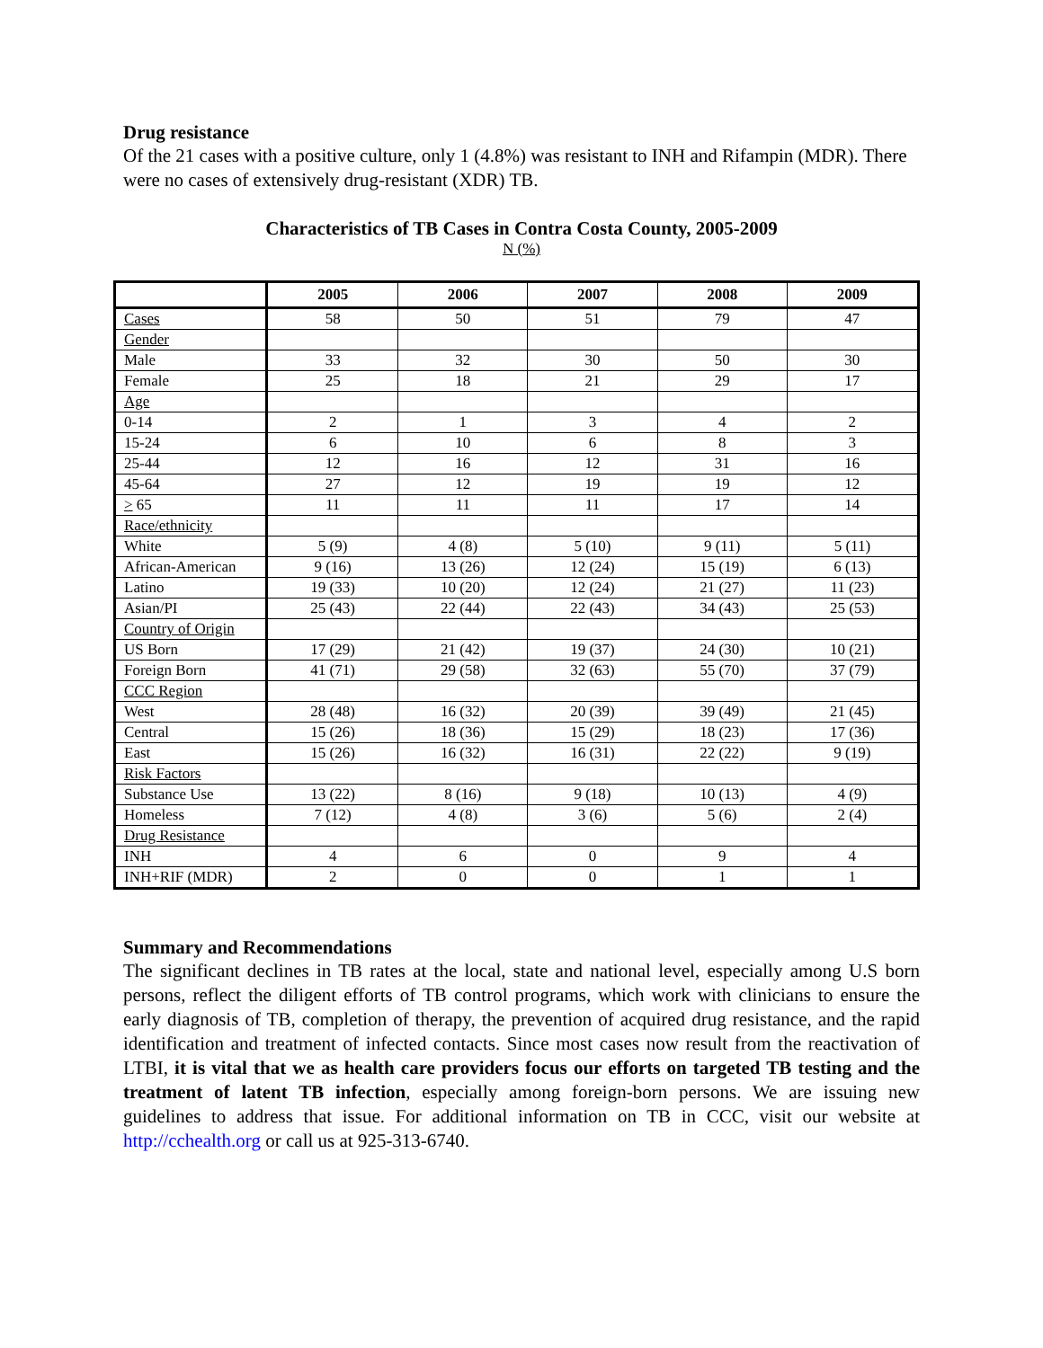Drug resistance
Of the 21 cases with a positive culture, only 1 (4.8%) was resistant to INH and Rifampin (MDR). There were no cases of extensively drug-resistant (XDR) TB.
Characteristics of TB Cases in Contra Costa County, 2005-2009
N (%)
| | 2005 | 2006 | 2007 | 2008 | 2009 |
| --- | --- | --- | --- | --- | --- |
| Cases | 58 | 50 | 51 | 79 | 47 |
| Gender | | | | | |
| Male | 33 | 32 | 30 | 50 | 30 |
| Female | 25 | 18 | 21 | 29 | 17 |
| Age | | | | | |
| 0-14 | 2 | 1 | 3 | 4 | 2 |
| 15-24 | 6 | 10 | 6 | 8 | 3 |
| 25-44 | 12 | 16 | 12 | 31 | 16 |
| 45-64 | 27 | 12 | 19 | 19 | 12 |
| > 65 | 11 | 11 | 11 | 17 | 14 |
| Race/ethnicity | | | | | |
| White | 5 (9) | 4 (8) | 5 (10) | 9 (11) | 5 (11) |
| African-American | 9 (16) | 13 (26) | 12 (24) | 15 (19) | 6 (13) |
| Latino | 19 (33) | 10 (20) | 12 (24) | 21 (27) | 11 (23) |
| Asian/PI | 25 (43) | 22 (44) | 22 (43) | 34 (43) | 25 (53) |
| Country of Origin | | | | | |
| US Born | 17 (29) | 21 (42) | 19 (37) | 24 (30) | 10 (21) |
| Foreign Born | 41 (71) | 29 (58) | 32 (63) | 55 (70) | 37 (79) |
| CCC Region | | | | | |
| West | 28 (48) | 16 (32) | 20 (39) | 39 (49) | 21 (45) |
| Central | 15 (26) | 18 (36) | 15 (29) | 18 (23) | 17 (36) |
| East | 15 (26) | 16 (32) | 16 (31) | 22 (22) | 9 (19) |
| Risk Factors | | | | | |
| Substance Use | 13 (22) | 8 (16) | 9 (18) | 10 (13) | 4 (9) |
| Homeless | 7 (12) | 4 (8) | 3 (6) | 5 (6) | 2 (4) |
| Drug Resistance | | | | | |
| INH | 4 | 6 | 0 | 9 | 4 |
| INH+RIF (MDR) | 2 | 0 | 0 | 1 | 1 |
Summary and Recommendations
The significant declines in TB rates at the local, state and national level, especially among U.S born persons, reflect the diligent efforts of TB control programs, which work with clinicians to ensure the early diagnosis of TB, completion of therapy, the prevention of acquired drug resistance, and the rapid identification and treatment of infected contacts. Since most cases now result from the reactivation of LTBI, it is vital that we as health care providers focus our efforts on targeted TB testing and the treatment of latent TB infection, especially among foreign-born persons. We are issuing new guidelines to address that issue. For additional information on TB in CCC, visit our website at http://cchealth.org or call us at 925-313-6740.